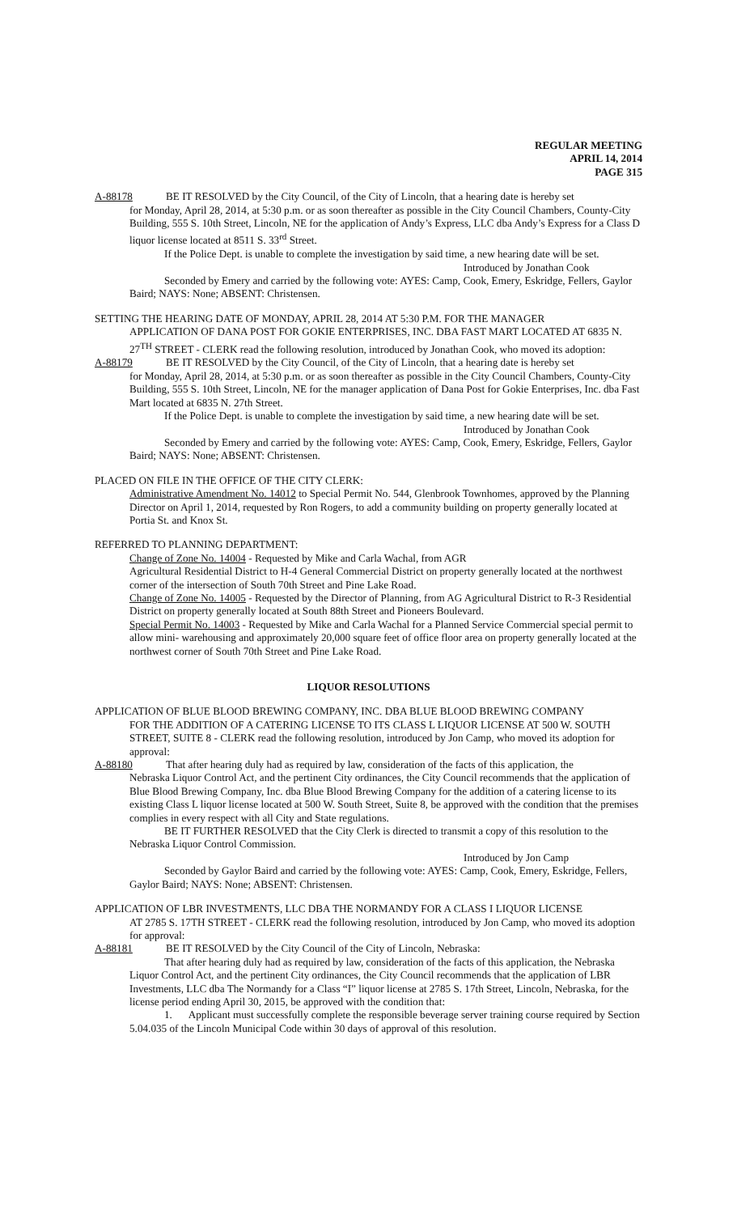REGULAR MEETING
APRIL 14, 2014
PAGE 315
A-88178 BE IT RESOLVED by the City Council, of the City of Lincoln, that a hearing date is hereby set
for Monday, April 28, 2014, at 5:30 p.m. or as soon thereafter as possible in the City Council Chambers, County-City Building, 555 S. 10th Street, Lincoln, NE for the application of Andy’s Express, LLC dba Andy’s Express for a Class D liquor license located at 8511 S. 33<sup>rd</sup> Street.
If the Police Dept. is unable to complete the investigation by said time, a new hearing date will be set.
Introduced by Jonathan Cook
Seconded by Emery and carried by the following vote: AYES: Camp, Cook, Emery, Eskridge, Fellers, Gaylor Baird; NAYS: None; ABSENT: Christensen.
SETTING THE HEARING DATE OF MONDAY, APRIL 28, 2014 AT 5:30 P.M. FOR THE MANAGER
APPLICATION OF DANA POST FOR GOKIE ENTERPRISES, INC. DBA FAST MART LOCATED AT 6835 N. 27<sup>TH</sup> STREET - CLERK read the following resolution, introduced by Jonathan Cook, who moved its adoption:
A-88179 BE IT RESOLVED by the City Council, of the City of Lincoln, that a hearing date is hereby set
for Monday, April 28, 2014, at 5:30 p.m. or as soon thereafter as possible in the City Council Chambers, County-City Building, 555 S. 10th Street, Lincoln, NE for the manager application of Dana Post for Gokie Enterprises, Inc. dba Fast Mart located at 6835 N. 27th Street.
If the Police Dept. is unable to complete the investigation by said time, a new hearing date will be set.
Introduced by Jonathan Cook
Seconded by Emery and carried by the following vote: AYES: Camp, Cook, Emery, Eskridge, Fellers, Gaylor Baird; NAYS: None; ABSENT: Christensen.
PLACED ON FILE IN THE OFFICE OF THE CITY CLERK:
Administrative Amendment No. 14012 to Special Permit No. 544, Glenbrook Townhomes, approved by the Planning Director on April 1, 2014, requested by Ron Rogers, to add a community building on property generally located at Portia St. and Knox St.
REFERRED TO PLANNING DEPARTMENT:
Change of Zone No. 14004 - Requested by Mike and Carla Wachal, from AGR
Agricultural Residential District to H-4 General Commercial District on property generally located at the northwest corner of the intersection of South 70th Street and Pine Lake Road.
Change of Zone No. 14005 - Requested by the Director of Planning, from AG Agricultural District to R-3 Residential District on property generally located at South 88th Street and Pioneers Boulevard.
Special Permit No. 14003 - Requested by Mike and Carla Wachal for a Planned Service Commercial special permit to allow mini- warehousing and approximately 20,000 square feet of office floor area on property generally located at the northwest corner of South 70th Street and Pine Lake Road.
LIQUOR RESOLUTIONS
APPLICATION OF BLUE BLOOD BREWING COMPANY, INC. DBA BLUE BLOOD BREWING COMPANY
FOR THE ADDITION OF A CATERING LICENSE TO ITS CLASS L LIQUOR LICENSE AT 500 W. SOUTH STREET, SUITE 8 - CLERK read the following resolution, introduced by Jon Camp, who moved its adoption for approval:
A-88180 That after hearing duly had as required by law, consideration of the facts of this application, the
Nebraska Liquor Control Act, and the pertinent City ordinances, the City Council recommends that the application of Blue Blood Brewing Company, Inc. dba Blue Blood Brewing Company for the addition of a catering license to its existing Class L liquor license located at 500 W. South Street, Suite 8, be approved with the condition that the premises complies in every respect with all City and State regulations.
BE IT FURTHER RESOLVED that the City Clerk is directed to transmit a copy of this resolution to the Nebraska Liquor Control Commission.
Introduced by Jon Camp
Seconded by Gaylor Baird and carried by the following vote: AYES: Camp, Cook, Emery, Eskridge, Fellers, Gaylor Baird; NAYS: None; ABSENT: Christensen.
APPLICATION OF LBR INVESTMENTS, LLC DBA THE NORMANDY FOR A CLASS I LIQUOR LICENSE
AT 2785 S. 17TH STREET - CLERK read the following resolution, introduced by Jon Camp, who moved its adoption for approval:
A-88181 BE IT RESOLVED by the City Council of the City of Lincoln, Nebraska:
That after hearing duly had as required by law, consideration of the facts of this application, the Nebraska Liquor Control Act, and the pertinent City ordinances, the City Council recommends that the application of LBR Investments, LLC dba The Normandy for a Class “I” liquor license at 2785 S. 17th Street, Lincoln, Nebraska, for the license period ending April 30, 2015, be approved with the condition that:
1. Applicant must successfully complete the responsible beverage server training course required by Section 5.04.035 of the Lincoln Municipal Code within 30 days of approval of this resolution.